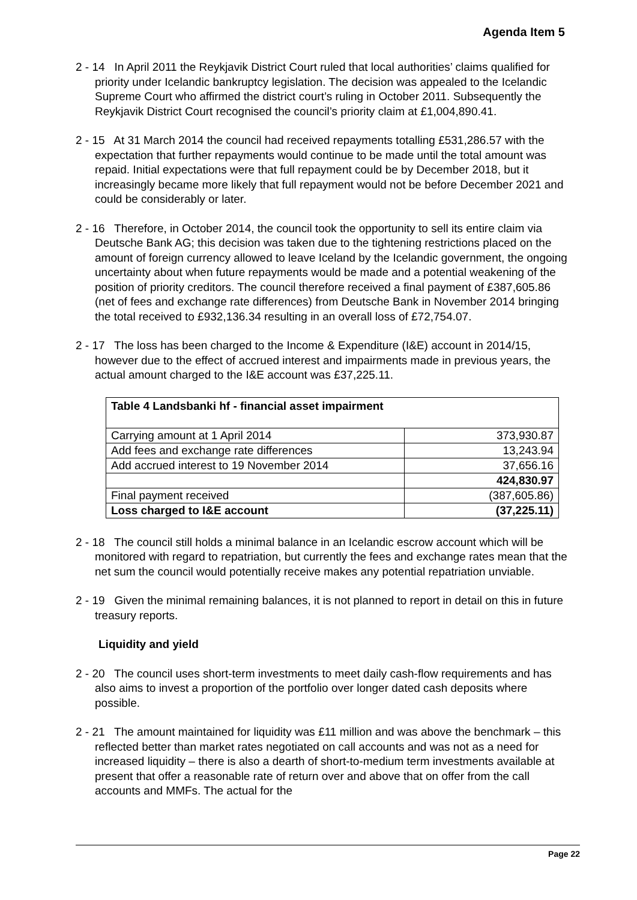Agenda Item 5
2 - 14 In April 2011 the Reykjavik District Court ruled that local authorities’ claims qualified for priority under Icelandic bankruptcy legislation. The decision was appealed to the Icelandic Supreme Court who affirmed the district court’s ruling in October 2011. Subsequently the Reykjavik District Court recognised the council’s priority claim at £1,004,890.41.
2 - 15 At 31 March 2014 the council had received repayments totalling £531,286.57 with the expectation that further repayments would continue to be made until the total amount was repaid. Initial expectations were that full repayment could be by December 2018, but it increasingly became more likely that full repayment would not be before December 2021 and could be considerably or later.
2 - 16 Therefore, in October 2014, the council took the opportunity to sell its entire claim via Deutsche Bank AG; this decision was taken due to the tightening restrictions placed on the amount of foreign currency allowed to leave Iceland by the Icelandic government, the ongoing uncertainty about when future repayments would be made and a potential weakening of the position of priority creditors. The council therefore received a final payment of £387,605.86 (net of fees and exchange rate differences) from Deutsche Bank in November 2014 bringing the total received to £932,136.34 resulting in an overall loss of £72,754.07.
2 - 17 The loss has been charged to the Income & Expenditure (I&E) account in 2014/15, however due to the effect of accrued interest and impairments made in previous years, the actual amount charged to the I&E account was £37,225.11.
| Table 4 Landsbanki hf - financial asset impairment | |
| Carrying amount at 1 April 2014 | 373,930.87 |
| Add fees and exchange rate differences | 13,243.94 |
| Add accrued interest to 19 November 2014 | 37,656.16 |
| | 424,830.97 |
| Final payment received | (387,605.86) |
| Loss charged to I&E account | (37,225.11) |
2 - 18 The council still holds a minimal balance in an Icelandic escrow account which will be monitored with regard to repatriation, but currently the fees and exchange rates mean that the net sum the council would potentially receive makes any potential repatriation unviable.
2 - 19 Given the minimal remaining balances, it is not planned to report in detail on this in future treasury reports.
Liquidity and yield
2 - 20 The council uses short-term investments to meet daily cash-flow requirements and has also aims to invest a proportion of the portfolio over longer dated cash deposits where possible.
2 - 21 The amount maintained for liquidity was £11 million and was above the benchmark – this reflected better than market rates negotiated on call accounts and was not as a need for increased liquidity – there is also a dearth of short-to-medium term investments available at present that offer a reasonable rate of return over and above that on offer from the call accounts and MMFs. The actual for the
Page 22